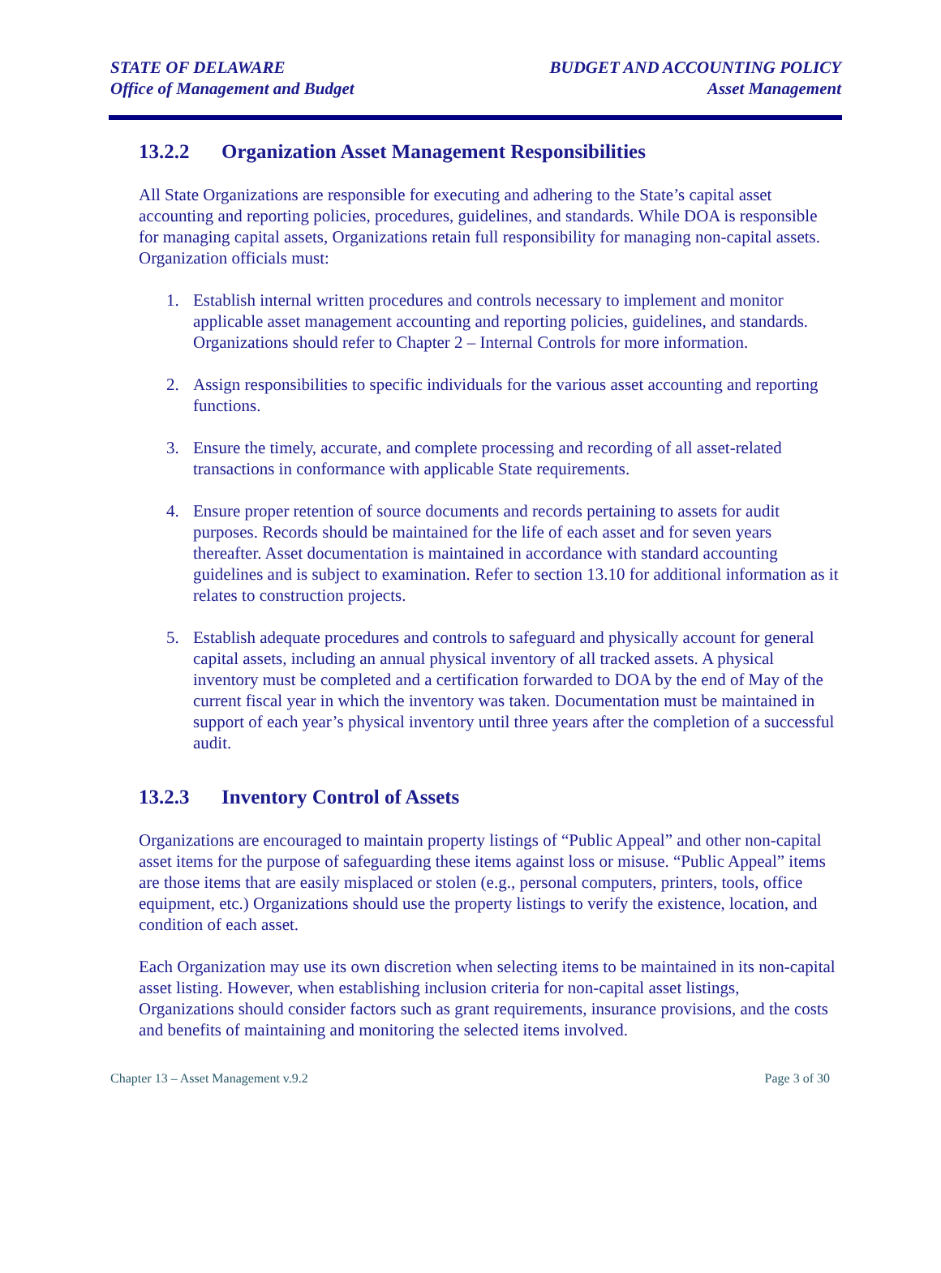STATE OF DELAWARE
Office of Management and Budget
BUDGET AND ACCOUNTING POLICY
Asset Management
13.2.2 Organization Asset Management Responsibilities
All State Organizations are responsible for executing and adhering to the State’s capital asset accounting and reporting policies, procedures, guidelines, and standards. While DOA is responsible for managing capital assets, Organizations retain full responsibility for managing non-capital assets. Organization officials must:
1. Establish internal written procedures and controls necessary to implement and monitor applicable asset management accounting and reporting policies, guidelines, and standards. Organizations should refer to Chapter 2 – Internal Controls for more information.
2. Assign responsibilities to specific individuals for the various asset accounting and reporting functions.
3. Ensure the timely, accurate, and complete processing and recording of all asset-related transactions in conformance with applicable State requirements.
4. Ensure proper retention of source documents and records pertaining to assets for audit purposes. Records should be maintained for the life of each asset and for seven years thereafter. Asset documentation is maintained in accordance with standard accounting guidelines and is subject to examination. Refer to section 13.10 for additional information as it relates to construction projects.
5. Establish adequate procedures and controls to safeguard and physically account for general capital assets, including an annual physical inventory of all tracked assets. A physical inventory must be completed and a certification forwarded to DOA by the end of May of the current fiscal year in which the inventory was taken. Documentation must be maintained in support of each year’s physical inventory until three years after the completion of a successful audit.
13.2.3 Inventory Control of Assets
Organizations are encouraged to maintain property listings of “Public Appeal” and other non-capital asset items for the purpose of safeguarding these items against loss or misuse. “Public Appeal” items are those items that are easily misplaced or stolen (e.g., personal computers, printers, tools, office equipment, etc.) Organizations should use the property listings to verify the existence, location, and condition of each asset.
Each Organization may use its own discretion when selecting items to be maintained in its non-capital asset listing. However, when establishing inclusion criteria for non-capital asset listings, Organizations should consider factors such as grant requirements, insurance provisions, and the costs and benefits of maintaining and monitoring the selected items involved.
Chapter 13 – Asset Management v.9.2 Page 3 of 30